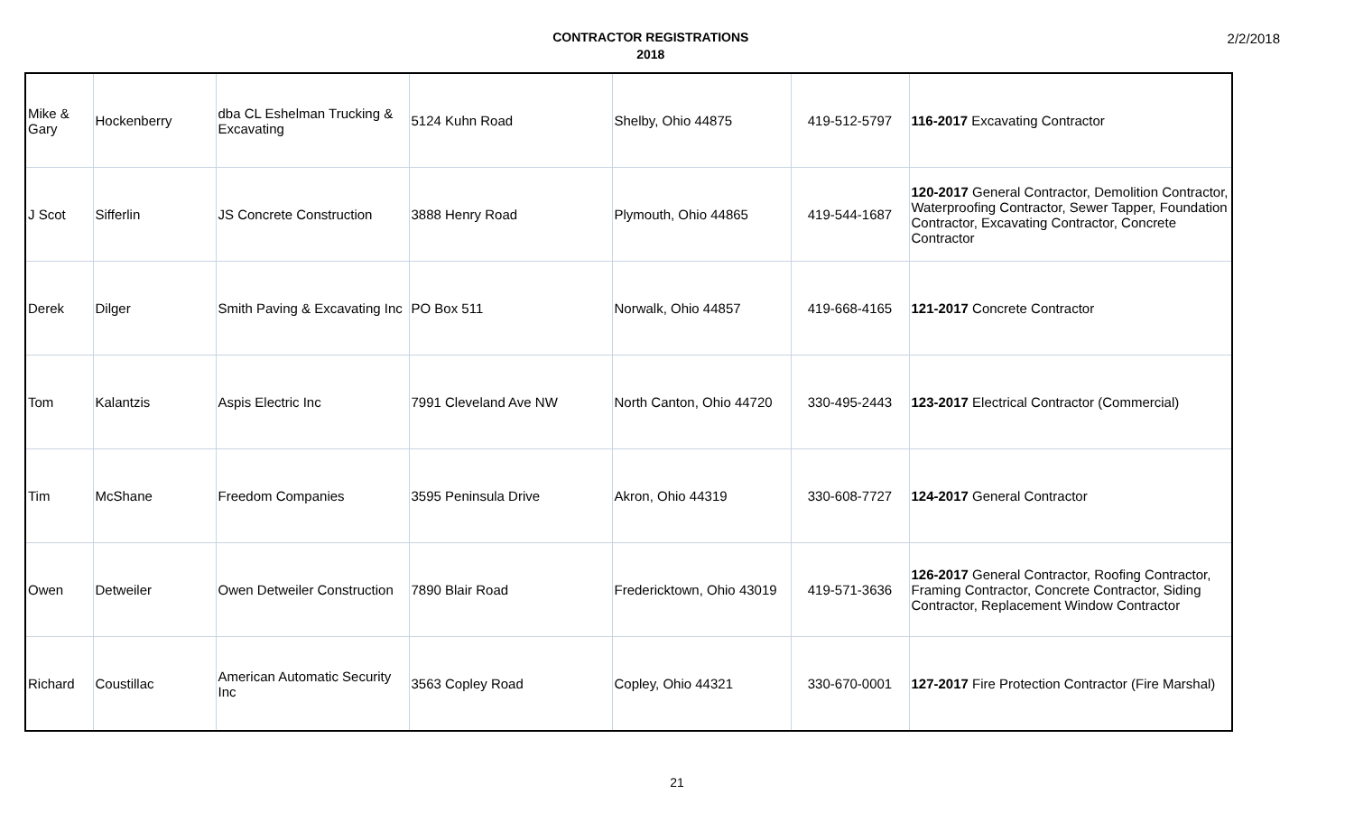CONTRACTOR REGISTRATIONS
2018
2/2/2018
| Mike & Gary | Hockenberry | dba CL Eshelman Trucking & Excavating | 5124 Kuhn Road | Shelby, Ohio 44875 | 419-512-5797 | 116-2017 Excavating Contractor |
| J Scot | Sifferlin | JS Concrete Construction | 3888 Henry Road | Plymouth, Ohio 44865 | 419-544-1687 | 120-2017 General Contractor, Demolition Contractor, Waterproofing Contractor, Sewer Tapper, Foundation Contractor, Excavating Contractor, Concrete Contractor |
| Derek | Dilger | Smith Paving & Excavating Inc | PO Box 511 | Norwalk, Ohio 44857 | 419-668-4165 | 121-2017 Concrete Contractor |
| Tom | Kalantzis | Aspis Electric Inc | 7991 Cleveland Ave NW | North Canton, Ohio 44720 | 330-495-2443 | 123-2017 Electrical Contractor (Commercial) |
| Tim | McShane | Freedom Companies | 3595 Peninsula Drive | Akron, Ohio 44319 | 330-608-7727 | 124-2017 General Contractor |
| Owen | Detweiler | Owen Detweiler Construction | 7890 Blair Road | Fredericktown, Ohio 43019 | 419-571-3636 | 126-2017 General Contractor, Roofing Contractor, Framing Contractor, Concrete Contractor, Siding Contractor, Replacement Window Contractor |
| Richard | Coustillac | American Automatic Security Inc | 3563 Copley Road | Copley, Ohio 44321 | 330-670-0001 | 127-2017 Fire Protection Contractor (Fire Marshal) |
21